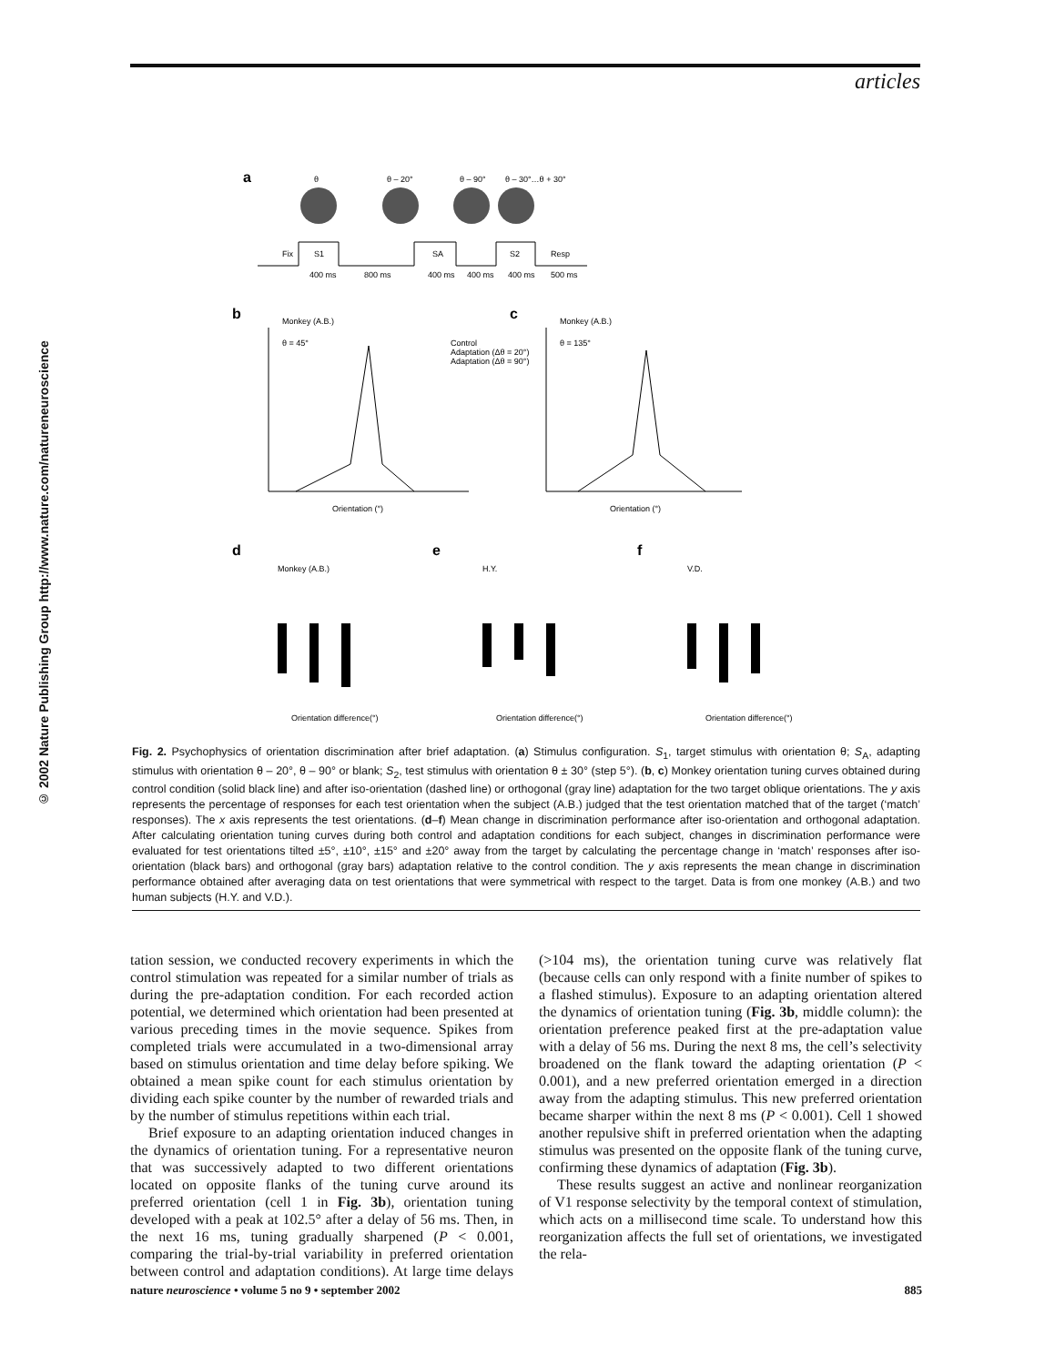articles
© 2002 Nature Publishing Group http://www.nature.com/natureneuroscience
a
θ
θ – 20°
θ – 90°
θ – 30°…θ + 30°
Fix
S1
SA
S2
Resp
400 ms
800 ms
400 ms
400 ms
400 ms
500 ms
b
Monkey (A.B.)
θ = 45°
c
Monkey (A.B.)
θ = 135°
Control
Adaptation (Δθ = 20°)
Adaptation (Δθ = 90°)
Orientation (°)
Orientation (°)
d
e
f
Monkey (A.B.)
H.Y.
V.D.
Orientation difference(°)
Orientation difference(°)
Orientation difference(°)
Fig. 2. Psychophysics of orientation discrimination after brief adaptation. (a) Stimulus configuration. S<sub>1</sub>, target stimulus with orientation θ; S<sub>A</sub>, adapting stimulus with orientation θ – 20°, θ – 90° or blank; S<sub>2</sub>, test stimulus with orientation θ ± 30° (step 5°). (b, c) Monkey orientation tuning curves obtained during control condition (solid black line) and after iso-orientation (dashed line) or orthogonal (gray line) adaptation for the two target oblique orientations. The y axis represents the percentage of responses for each test orientation when the subject (A.B.) judged that the test orientation matched that of the target (‘match’ responses). The x axis represents the test orientations. (d–f) Mean change in discrimination performance after iso-orientation and orthogonal adaptation. After calculating orientation tuning curves during both control and adaptation conditions for each subject, changes in discrimination performance were evaluated for test orientations tilted ±5°, ±10°, ±15° and ±20° away from the target by calculating the percentage change in ‘match’ responses after iso-orientation (black bars) and orthogonal (gray bars) adaptation relative to the control condition. The y axis represents the mean change in discrimination performance obtained after averaging data on test orientations that were symmetrical with respect to the target. Data is from one monkey (A.B.) and two human subjects (H.Y. and V.D.).
tation session, we conducted recovery experiments in which the control stimulation was repeated for a similar number of trials as during the pre-adaptation condition. For each recorded action potential, we determined which orientation had been presented at various preceding times in the movie sequence. Spikes from completed trials were accumulated in a two-dimensional array based on stimulus orientation and time delay before spiking. We obtained a mean spike count for each stimulus orientation by dividing each spike counter by the number of rewarded trials and by the number of stimulus repetitions within each trial.
Brief exposure to an adapting orientation induced changes in the dynamics of orientation tuning. For a representative neuron that was successively adapted to two different orientations located on opposite flanks of the tuning curve around its preferred orientation (cell 1 in Fig. 3b), orientation tuning developed with a peak at 102.5° after a delay of 56 ms. Then, in the next 16 ms, tuning gradually sharpened (P < 0.001, comparing the trial-by-trial variability in preferred orientation between control and adaptation conditions). At large time delays (>104 ms), the orientation tuning curve was relatively flat (because cells can only respond with a finite number of spikes to a flashed stimulus). Exposure to an adapting orientation altered the dynamics of orientation tuning (Fig. 3b, middle column): the orientation preference peaked first at the pre-adaptation value with a delay of 56 ms. During the next 8 ms, the cell’s selectivity broadened on the flank toward the adapting orientation (P < 0.001), and a new preferred orientation emerged in a direction away from the adapting stimulus. This new preferred orientation became sharper within the next 8 ms (P < 0.001). Cell 1 showed another repulsive shift in preferred orientation when the adapting stimulus was presented on the opposite flank of the tuning curve, confirming these dynamics of adaptation (Fig. 3b).
These results suggest an active and nonlinear reorganization of V1 response selectivity by the temporal context of stimulation, which acts on a millisecond time scale. To understand how this reorganization affects the full set of orientations, we investigated the rela-
nature neuroscience • volume 5 no 9 • september 2002 885